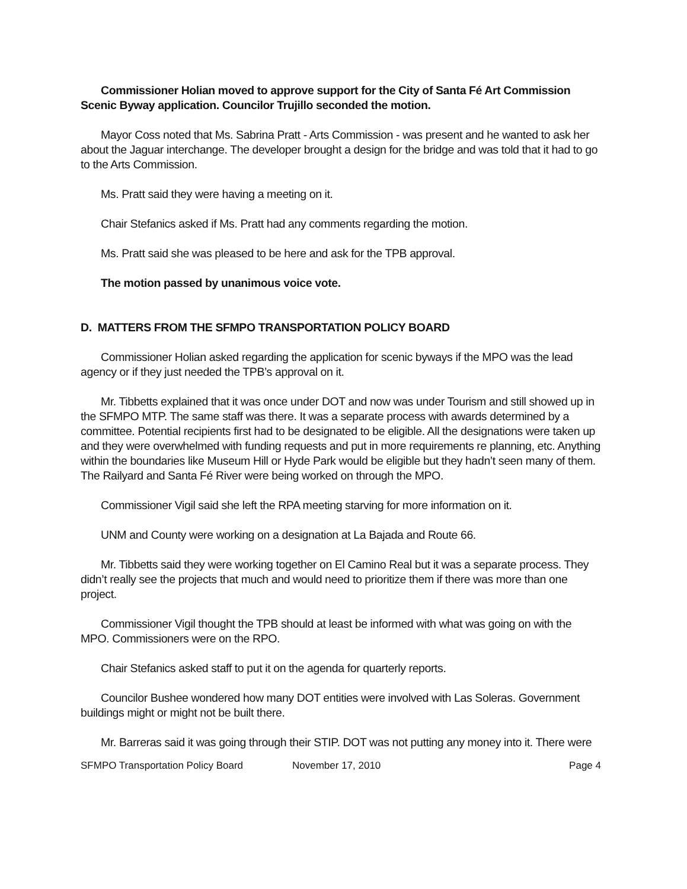Commissioner Holian moved to approve support for the City of Santa Fé Art Commission Scenic Byway application. Councilor Trujillo seconded the motion.
Mayor Coss noted that Ms. Sabrina Pratt - Arts Commission - was present and he wanted to ask her about the Jaguar interchange. The developer brought a design for the bridge and was told that it had to go to the Arts Commission.
Ms. Pratt said they were having a meeting on it.
Chair Stefanics asked if Ms. Pratt had any comments regarding the motion.
Ms. Pratt said she was pleased to be here and ask for the TPB approval.
The motion passed by unanimous voice vote.
D. MATTERS FROM THE SFMPO TRANSPORTATION POLICY BOARD
Commissioner Holian asked regarding the application for scenic byways if the MPO was the lead agency or if they just needed the TPB’s approval on it.
Mr. Tibbetts explained that it was once under DOT and now was under Tourism and still showed up in the SFMPO MTP. The same staff was there. It was a separate process with awards determined by a committee. Potential recipients first had to be designated to be eligible. All the designations were taken up and they were overwhelmed with funding requests and put in more requirements re planning, etc. Anything within the boundaries like Museum Hill or Hyde Park would be eligible but they hadn’t seen many of them. The Railyard and Santa Fé River were being worked on through the MPO.
Commissioner Vigil said she left the RPA meeting starving for more information on it.
UNM and County were working on a designation at La Bajada and Route 66.
Mr. Tibbetts said they were working together on El Camino Real but it was a separate process. They didn’t really see the projects that much and would need to prioritize them if there was more than one project.
Commissioner Vigil thought the TPB should at least be informed with what was going on with the MPO. Commissioners were on the RPO.
Chair Stefanics asked staff to put it on the agenda for quarterly reports.
Councilor Bushee wondered how many DOT entities were involved with Las Soleras. Government buildings might or might not be built there.
Mr. Barreras said it was going through their STIP. DOT was not putting any money into it. There were
SFMPO Transportation Policy Board November 17, 2010 Page 4